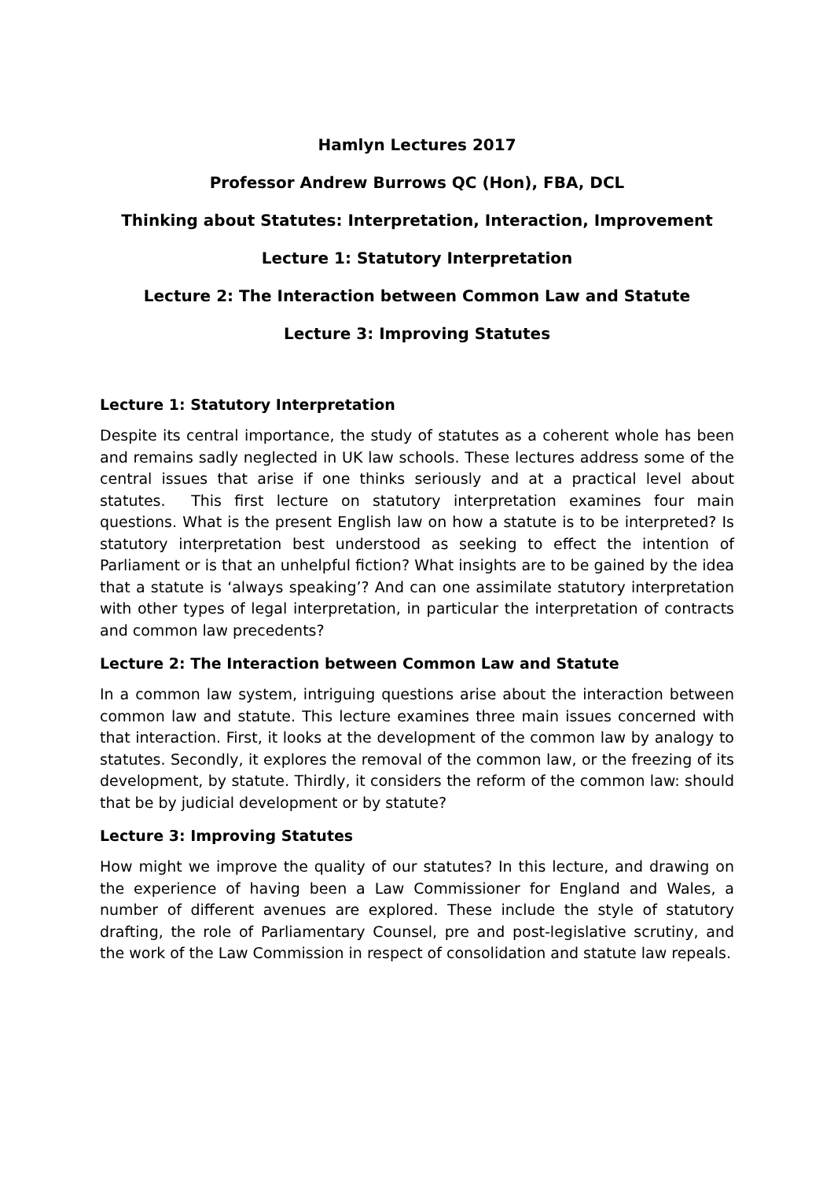Hamlyn Lectures 2017
Professor Andrew Burrows QC (Hon), FBA, DCL
Thinking about Statutes: Interpretation, Interaction, Improvement
Lecture 1: Statutory Interpretation
Lecture 2: The Interaction between Common Law and Statute
Lecture 3: Improving Statutes
Lecture 1: Statutory Interpretation
Despite its central importance, the study of statutes as a coherent whole has been and remains sadly neglected in UK law schools. These lectures address some of the central issues that arise if one thinks seriously and at a practical level about statutes. This first lecture on statutory interpretation examines four main questions. What is the present English law on how a statute is to be interpreted? Is statutory interpretation best understood as seeking to effect the intention of Parliament or is that an unhelpful fiction? What insights are to be gained by the idea that a statute is ‘always speaking’? And can one assimilate statutory interpretation with other types of legal interpretation, in particular the interpretation of contracts and common law precedents?
Lecture 2: The Interaction between Common Law and Statute
In a common law system, intriguing questions arise about the interaction between common law and statute. This lecture examines three main issues concerned with that interaction. First, it looks at the development of the common law by analogy to statutes. Secondly, it explores the removal of the common law, or the freezing of its development, by statute. Thirdly, it considers the reform of the common law: should that be by judicial development or by statute?
Lecture 3: Improving Statutes
How might we improve the quality of our statutes? In this lecture, and drawing on the experience of having been a Law Commissioner for England and Wales, a number of different avenues are explored. These include the style of statutory drafting, the role of Parliamentary Counsel, pre and post-legislative scrutiny, and the work of the Law Commission in respect of consolidation and statute law repeals.